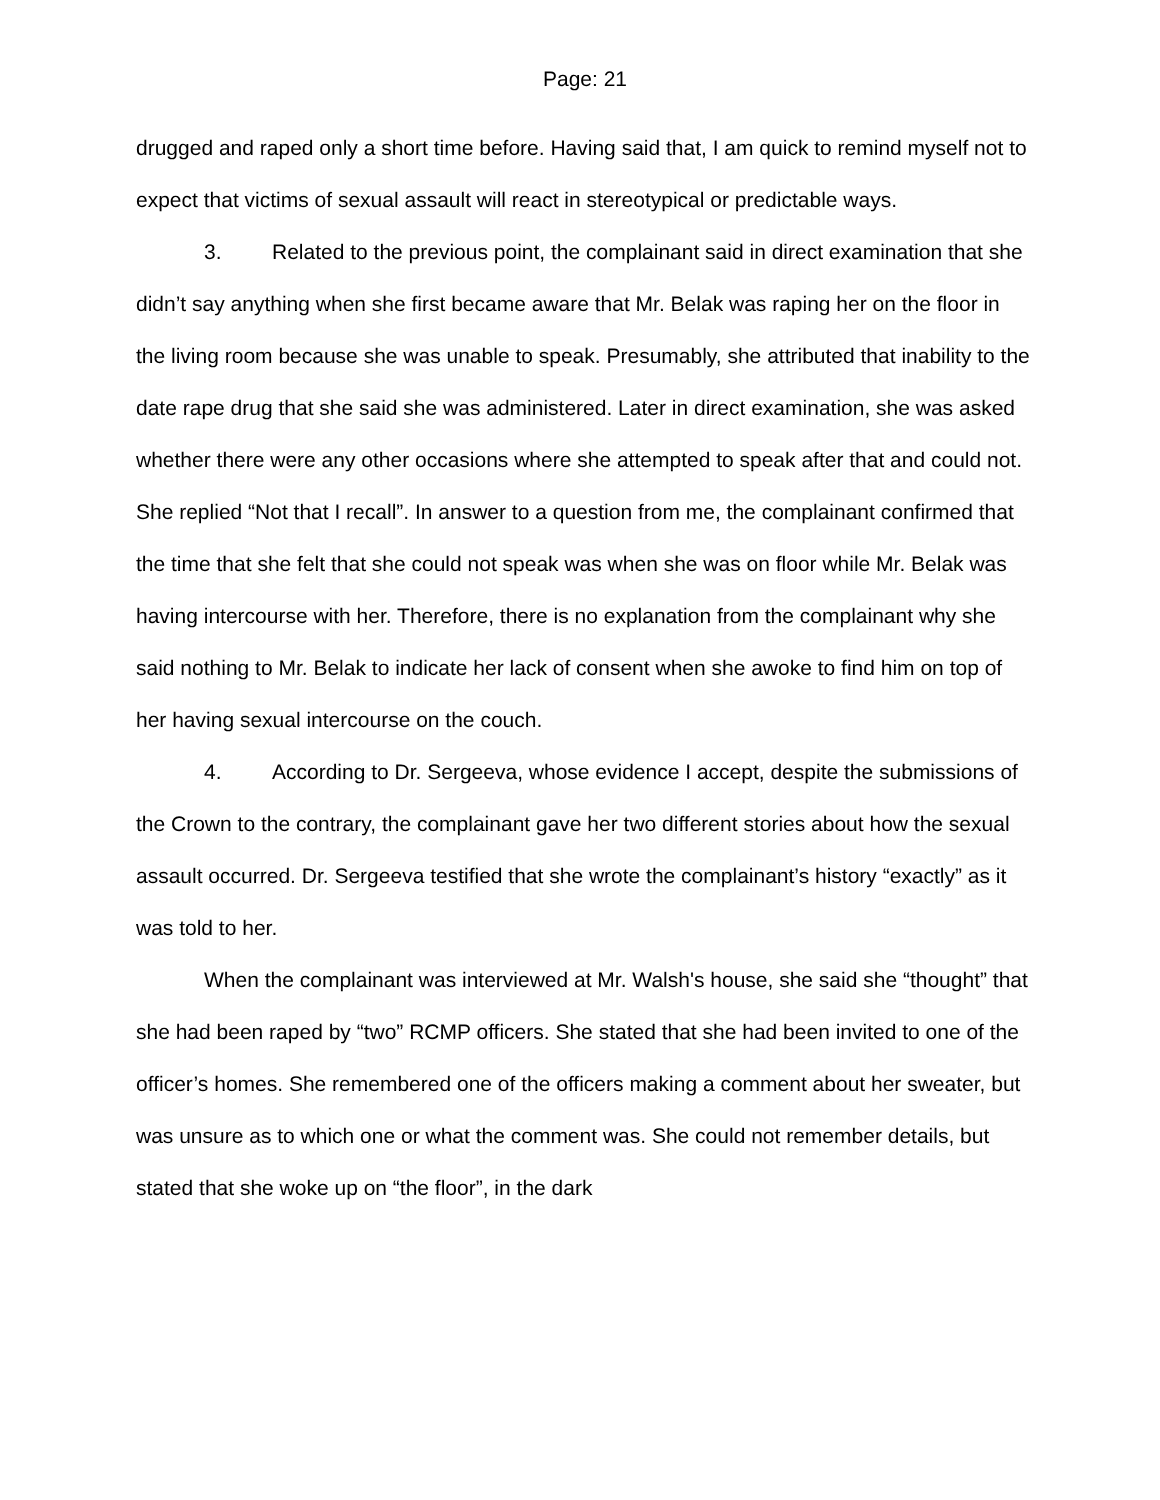Page: 21
drugged and raped only a short time before. Having said that, I am quick to remind myself not to expect that victims of sexual assault will react in stereotypical or predictable ways.
3. Related to the previous point, the complainant said in direct examination that she didn’t say anything when she first became aware that Mr. Belak was raping her on the floor in the living room because she was unable to speak. Presumably, she attributed that inability to the date rape drug that she said she was administered. Later in direct examination, she was asked whether there were any other occasions where she attempted to speak after that and could not. She replied “Not that I recall”. In answer to a question from me, the complainant confirmed that the time that she felt that she could not speak was when she was on floor while Mr. Belak was having intercourse with her. Therefore, there is no explanation from the complainant why she said nothing to Mr. Belak to indicate her lack of consent when she awoke to find him on top of her having sexual intercourse on the couch.
4. According to Dr. Sergeeva, whose evidence I accept, despite the submissions of the Crown to the contrary, the complainant gave her two different stories about how the sexual assault occurred. Dr. Sergeeva testified that she wrote the complainant’s history “exactly” as it was told to her.
When the complainant was interviewed at Mr. Walsh's house, she said she “thought” that she had been raped by “two” RCMP officers. She stated that she had been invited to one of the officer’s homes. She remembered one of the officers making a comment about her sweater, but was unsure as to which one or what the comment was. She could not remember details, but stated that she woke up on “the floor”, in the dark